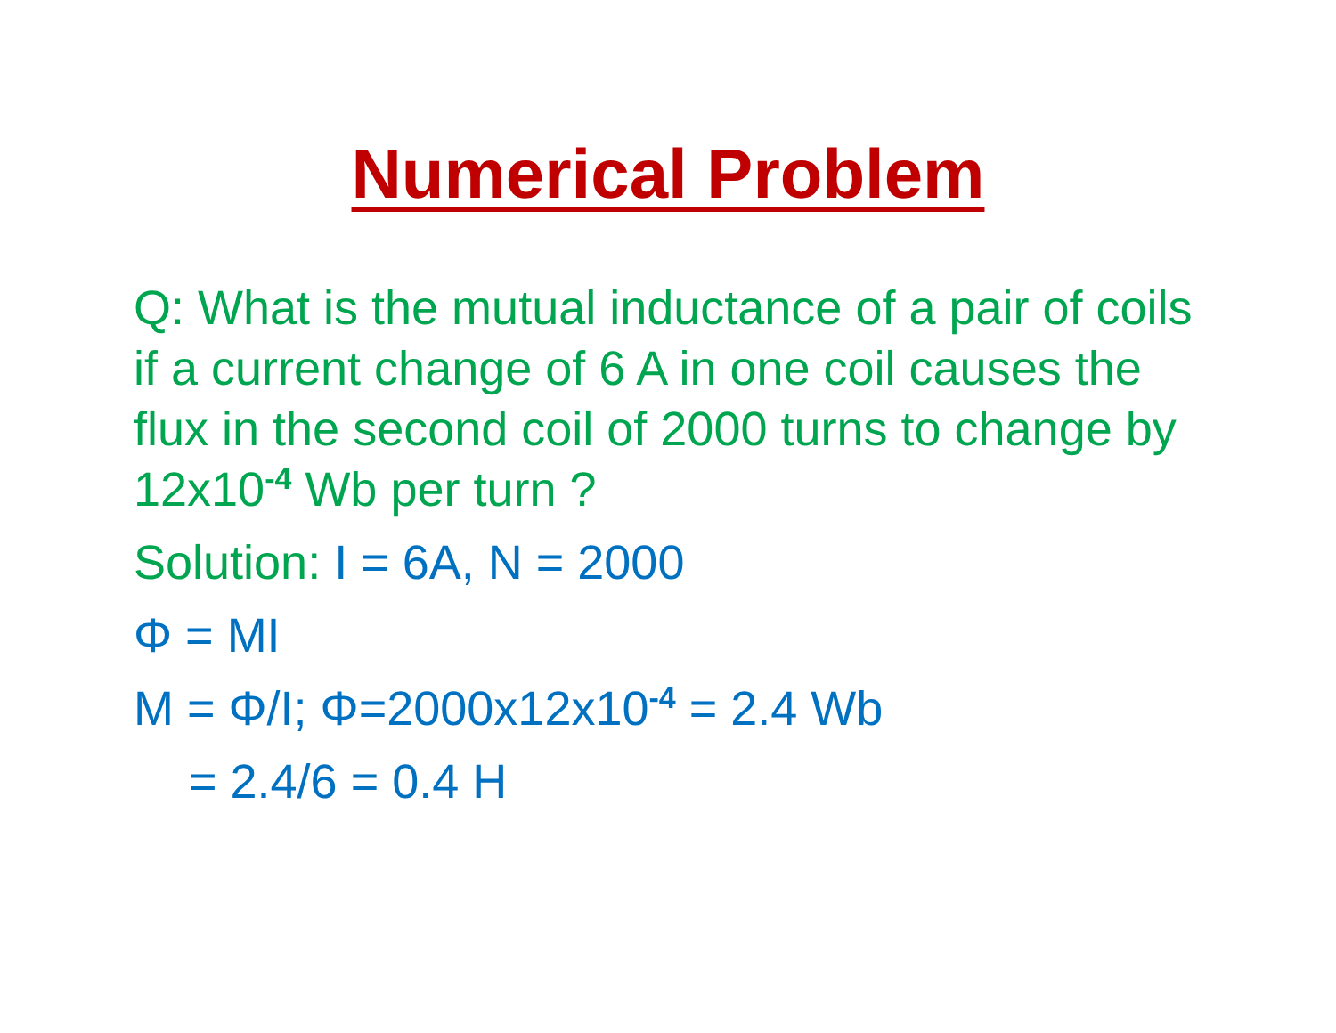Numerical Problem
Q: What is the mutual inductance of a pair of coils if a current change of 6 A in one coil causes the flux in the second coil of 2000 turns to change by 12x10<sup>-4</sup> Wb per turn ?
Solution: I = 6A, N = 2000
Φ = MI
M = Φ/I; Φ=2000x12x10<sup>-4</sup> = 2.4 Wb
= 2.4/6 = 0.4 H